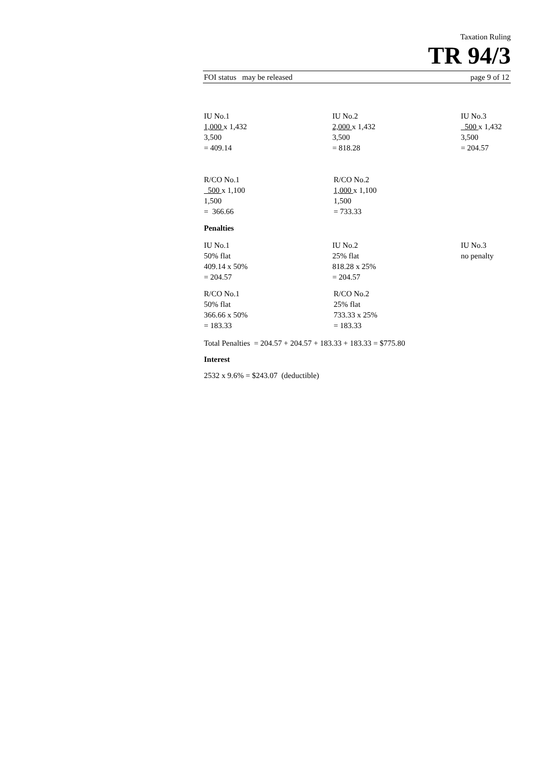Taxation Ruling
TR 94/3
FOI status may be released page 9 of 12
IU No.1
1,000 x 1,432
3,500
= 409.14
IU No.2
2,000 x 1,432
3,500
= 818.28
IU No.3
500 x 1,432
3,500
= 204.57
R/CO No.1
500 x 1,100
1,500
= 366.66
R/CO No.2
1,000 x 1,100
1,500
= 733.33
Penalties
IU No.1
50% flat
409.14 x 50%
= 204.57
IU No.2
25% flat
818.28 x 25%
= 204.57
IU No.3
no penalty
R/CO No.1
50% flat
366.66 x 50%
= 183.33
R/CO No.2
25% flat
733.33 x 25%
= 183.33
Total Penalties = 204.57 + 204.57 + 183.33 + 183.33 = $775.80
Interest
2532 x 9.6% = $243.07 (deductible)